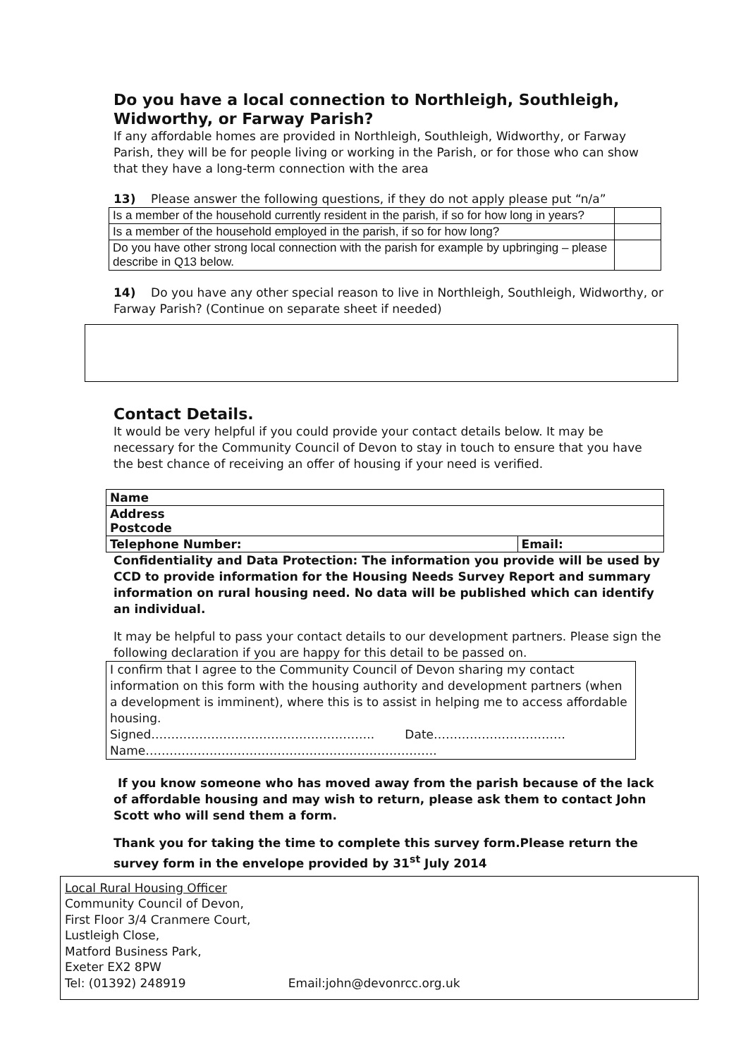Do you have a local connection to Northleigh, Southleigh, Widworthy, or Farway Parish?
If any affordable homes are provided in Northleigh, Southleigh, Widworthy, or Farway Parish, they will be for people living or working in the Parish, or for those who can show that they have a long-term connection with the area
13) Please answer the following questions, if they do not apply please put “n/a”
| Is a member of the household currently resident in the parish, if so for how long in years? | |
| Is a member of the household employed in the parish, if so for how long? | |
| Do you have other strong local connection with the parish for example by upbringing – please describe in Q13 below. | |
14) Do you have any other special reason to live in Northleigh, Southleigh, Widworthy, or Farway Parish? (Continue on separate sheet if needed)
Contact Details.
It would be very helpful if you could provide your contact details below. It may be necessary for the Community Council of Devon to stay in touch to ensure that you have the best chance of receiving an offer of housing if your need is verified.
| Name | |
| Address Postcode | |
| Telephone Number: | Email: |
Confidentiality and Data Protection: The information you provide will be used by CCD to provide information for the Housing Needs Survey Report and summary information on rural housing need. No data will be published which can identify an individual.
It may be helpful to pass your contact details to our development partners. Please sign the following declaration if you are happy for this detail to be passed on.
I confirm that I agree to the Community Council of Devon sharing my contact information on this form with the housing authority and development partners (when a development is imminent), where this is to assist in helping me to access affordable housing.
Signed……………………………………………….. Date……………………………
Name……………………………………………………………….
If you know someone who has moved away from the parish because of the lack of affordable housing and may wish to return, please ask them to contact John Scott who will send them a form.
Thank you for taking the time to complete this survey form.Please return the survey form in the envelope provided by 31<sup>st</sup> July 2014
Local Rural Housing Officer
Community Council of Devon,
First Floor 3/4 Cranmere Court,
Lustleigh Close,
Matford Business Park,
Exeter EX2 8PW
Tel: (01392) 248919 Email:john@devonrcc.org.uk